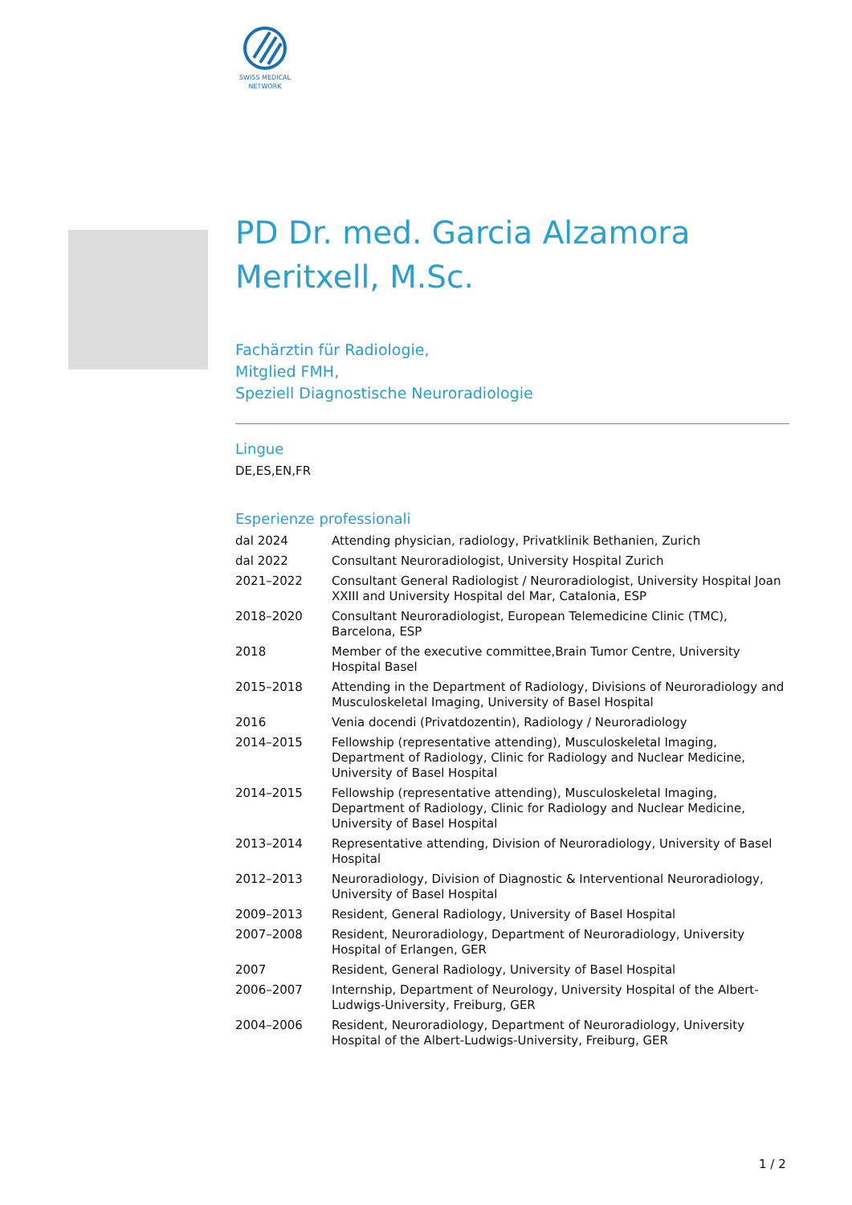SWISS MEDICAL NETWORK
PD Dr. med. Garcia Alzamora Meritxell, M.Sc.
Fachärztin für Radiologie,
Mitglied FMH,
Speziell Diagnostische Neuroradiologie
Lingue
DE,ES,EN,FR
Esperienze professionali
| dal 2024 | Attending physician, radiology, Privatklinik Bethanien, Zurich |
| dal 2022 | Consultant Neuroradiologist, University Hospital Zurich |
| 2021–2022 | Consultant General Radiologist / Neuroradiologist, University Hospital Joan XXIII and University Hospital del Mar, Catalonia, ESP |
| 2018–2020 | Consultant Neuroradiologist, European Telemedicine Clinic (TMC), Barcelona, ESP |
| 2018 | Member of the executive committee,Brain Tumor Centre, University Hospital Basel |
| 2015–2018 | Attending in the Department of Radiology, Divisions of Neuroradiology and Musculoskeletal Imaging, University of Basel Hospital |
| 2016 | Venia docendi (Privatdozentin), Radiology / Neuroradiology |
| 2014–2015 | Fellowship (representative attending), Musculoskeletal Imaging, Department of Radiology, Clinic for Radiology and Nuclear Medicine, University of Basel Hospital |
| 2014–2015 | Fellowship (representative attending), Musculoskeletal Imaging, Department of Radiology, Clinic for Radiology and Nuclear Medicine, University of Basel Hospital |
| 2013–2014 | Representative attending, Division of Neuroradiology, University of Basel Hospital |
| 2012–2013 | Neuroradiology, Division of Diagnostic & Interventional Neuroradiology, University of Basel Hospital |
| 2009–2013 | Resident, General Radiology, University of Basel Hospital |
| 2007–2008 | Resident, Neuroradiology, Department of Neuroradiology, University Hospital of Erlangen, GER |
| 2007 | Resident, General Radiology, University of Basel Hospital |
| 2006–2007 | Internship, Department of Neurology, University Hospital of the Albert-Ludwigs-University, Freiburg, GER |
| 2004–2006 | Resident, Neuroradiology, Department of Neuroradiology, University Hospital of the Albert-Ludwigs-University, Freiburg, GER |
1 / 2